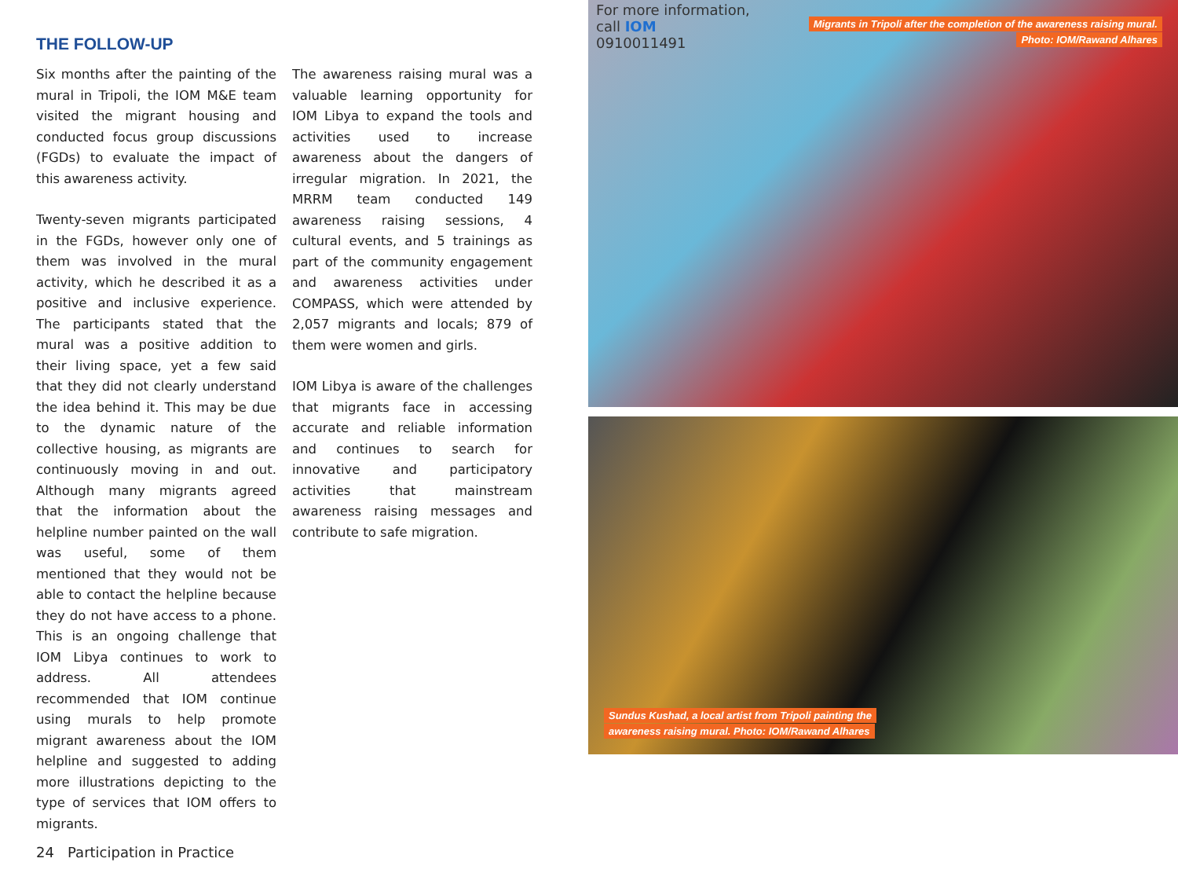THE FOLLOW-UP
Six months after the painting of the mural in Tripoli, the IOM M&E team visited the migrant housing and conducted focus group discussions (FGDs) to evaluate the impact of this awareness activity.
Twenty-seven migrants participated in the FGDs, however only one of them was involved in the mural activity, which he described it as a positive and inclusive experience. The participants stated that the mural was a positive addition to their living space, yet a few said that they did not clearly understand the idea behind it. This may be due to the dynamic nature of the collective housing, as migrants are continuously moving in and out. Although many migrants agreed that the information about the helpline number painted on the wall was useful, some of them mentioned that they would not be able to contact the helpline because they do not have access to a phone. This is an ongoing challenge that IOM Libya continues to work to address. All attendees recommended that IOM continue using murals to help promote migrant awareness about the IOM helpline and suggested to adding more illustrations depicting to the type of services that IOM offers to migrants.
The awareness raising mural was a valuable learning opportunity for IOM Libya to expand the tools and activities used to increase awareness about the dangers of irregular migration. In 2021, the MRRM team conducted 149 awareness raising sessions, 4 cultural events, and 5 trainings as part of the community engagement and awareness activities under COMPASS, which were attended by 2,057 migrants and locals; 879 of them were women and girls.
IOM Libya is aware of the challenges that migrants face in accessing accurate and reliable information and continues to search for innovative and participatory activities that mainstream awareness raising messages and contribute to safe migration.
For more information,
call IOM
0910011491
Migrants in Tripoli after the completion of the awareness raising mural.
Photo: IOM/Rawand Alhares
Sundus Kushad, a local artist from Tripoli painting the
awareness raising mural. Photo: IOM/Rawand Alhares
24 Participation in Practice